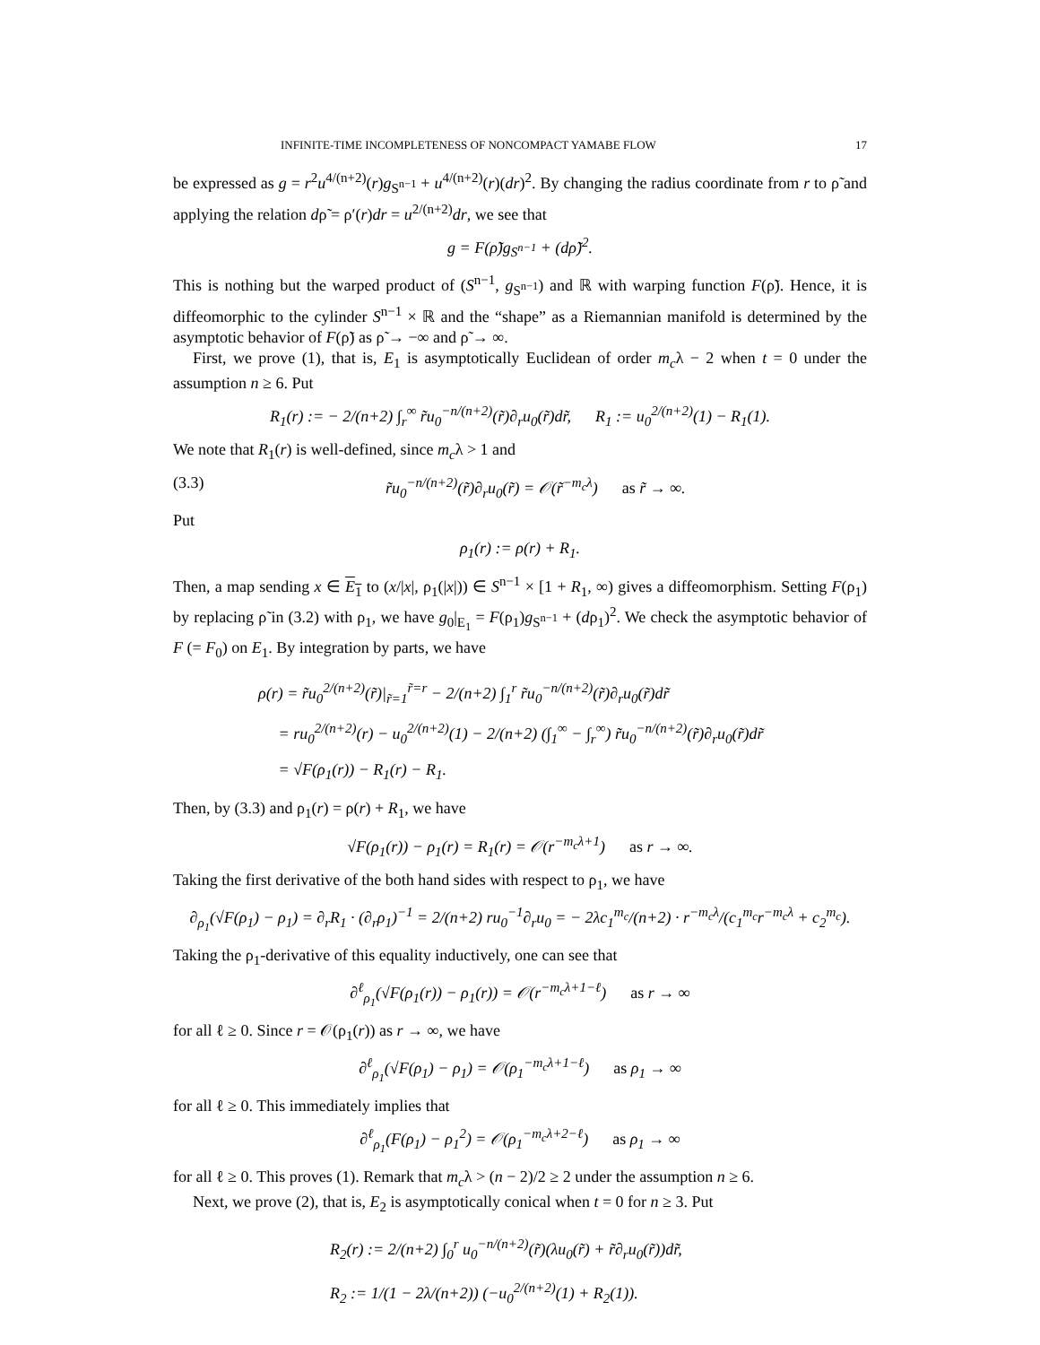INFINITE-TIME INCOMPLETENESS OF NONCOMPACT YAMABE FLOW 17
be expressed as g = r<sup>2</sup>u<sup>4/(n+2)</sup>(r)g<sub>S<sup>n−1</sup></sub> + u<sup>4/(n+2)</sup>(r)(dr)<sup>2</sup>. By changing the radius coordinate from r to ρ̃ and applying the relation dρ̃ = ρ′(r)dr = u<sup>2/(n+2)</sup>dr, we see that
g = F(ρ̃)g<sub>S<sup>n−1</sup></sub> + (dρ̃)<sup>2</sup>.
This is nothing but the warped product of (S<sup>n−1</sup>, g<sub>S<sup>n−1</sup></sub>) and ℝ with warping function F(ρ̃). Hence, it is diffeomorphic to the cylinder S<sup>n−1</sup> × ℝ and the “shape” as a Riemannian manifold is determined by the asymptotic behavior of F(ρ̃) as ρ̃ → −∞ and ρ̃ → ∞.
First, we prove (1), that is, E<sub>1</sub> is asymptotically Euclidean of order m<sub>c</sub>λ − 2 when t = 0 under the assumption n ≥ 6. Put
R<sub>1</sub>(r) := − 2/(n+2) ∫<sub>r</sub><sup>∞</sup> r̃u<sub>0</sub><sup>−n/(n+2)</sup>(r̃)∂<sub>r</sub>u<sub>0</sub>(r̃)dr̃, R<sub>1</sub> := u<sub>0</sub><sup>2/(n+2)</sup>(1) − R<sub>1</sub>(1).
We note that R<sub>1</sub>(r) is well-defined, since m<sub>c</sub>λ > 1 and
(3.3) r̃u<sub>0</sub><sup>−n/(n+2)</sup>(r̃)∂<sub>r</sub>u<sub>0</sub>(r̃) = 𝒪(r̃<sup>−m<sub>c</sub>λ</sup>) as r̃ → ∞.
Put
ρ<sub>1</sub>(r) := ρ(r) + R<sub>1</sub>.
Then, a map sending x ∈ E<sub>1</sub> to (x/|x|, ρ<sub>1</sub>(|x|)) ∈ S<sup>n−1</sup> × [1 + R<sub>1</sub>, ∞) gives a diffeomorphism. Setting F(ρ<sub>1</sub>) by replacing ρ̃ in (3.2) with ρ<sub>1</sub>, we have g<sub>0</sub>|<sub>E<sub>1</sub></sub> = F(ρ<sub>1</sub>)g<sub>S<sup>n−1</sup></sub> + (dρ<sub>1</sub>)<sup>2</sup>. We check the asymptotic behavior of F (= F<sub>0</sub>) on E<sub>1</sub>. By integration by parts, we have
ρ(r) = r̃u<sub>0</sub><sup>2/(n+2)</sup>(r̃)|<sub>r̃=1</sub><sup>r̃=r</sup> − 2/(n+2) ∫<sub>1</sub><sup>r</sup> r̃u<sub>0</sub><sup>−n/(n+2)</sup>(r̃)∂<sub>r</sub>u<sub>0</sub>(r̃)dr̃
= ru<sub>0</sub><sup>2/(n+2)</sup>(r) − u<sub>0</sub><sup>2/(n+2)</sup>(1) − 2/(n+2) (∫<sub>1</sub><sup>∞</sup> − ∫<sub>r</sub><sup>∞</sup>) r̃u<sub>0</sub><sup>−n/(n+2)</sup>(r̃)∂<sub>r</sub>u<sub>0</sub>(r̃)dr̃
= √F(ρ<sub>1</sub>(r)) − R<sub>1</sub>(r) − R<sub>1</sub>.
Then, by (3.3) and ρ<sub>1</sub>(r) = ρ(r) + R<sub>1</sub>, we have
√F(ρ<sub>1</sub>(r)) − ρ<sub>1</sub>(r) = R<sub>1</sub>(r) = 𝒪(r<sup>−m<sub>c</sub>λ+1</sup>) as r → ∞.
Taking the first derivative of the both hand sides with respect to ρ<sub>1</sub>, we have
∂<sub>ρ<sub>1</sub></sub>(√F(ρ<sub>1</sub>) − ρ<sub>1</sub>) = ∂<sub>r</sub>R<sub>1</sub> · (∂<sub>r</sub>ρ<sub>1</sub>)<sup>−1</sup> = 2/(n+2) ru<sub>0</sub><sup>−1</sup>∂<sub>r</sub>u<sub>0</sub> = − 2λc<sub>1</sub><sup>m<sub>c</sub></sup>/(n+2) · r<sup>−m<sub>c</sub>λ</sup>/(c<sub>1</sub><sup>m<sub>c</sub></sup>r<sup>−m<sub>c</sub>λ</sup> + c<sub>2</sub><sup>m<sub>c</sub></sup>).
Taking the ρ<sub>1</sub>-derivative of this equality inductively, one can see that
∂<sup>ℓ</sup><sub>ρ<sub>1</sub></sub>(√F(ρ<sub>1</sub>(r)) − ρ<sub>1</sub>(r)) = 𝒪(r<sup>−m<sub>c</sub>λ+1−ℓ</sup>) as r → ∞
for all ℓ ≥ 0. Since r = 𝒪(ρ<sub>1</sub>(r)) as r → ∞, we have
∂<sup>ℓ</sup><sub>ρ<sub>1</sub></sub>(√F(ρ<sub>1</sub>) − ρ<sub>1</sub>) = 𝒪(ρ<sub>1</sub><sup>−m<sub>c</sub>λ+1−ℓ</sup>) as ρ<sub>1</sub> → ∞
for all ℓ ≥ 0. This immediately implies that
∂<sup>ℓ</sup><sub>ρ<sub>1</sub></sub>(F(ρ<sub>1</sub>) − ρ<sub>1</sub><sup>2</sup>) = 𝒪(ρ<sub>1</sub><sup>−m<sub>c</sub>λ+2−ℓ</sup>) as ρ<sub>1</sub> → ∞
for all ℓ ≥ 0. This proves (1). Remark that m<sub>c</sub>λ > (n − 2)/2 ≥ 2 under the assumption n ≥ 6.
Next, we prove (2), that is, E<sub>2</sub> is asymptotically conical when t = 0 for n ≥ 3. Put
R<sub>2</sub>(r) := 2/(n+2) ∫<sub>0</sub><sup>r</sup> u<sub>0</sub><sup>−n/(n+2)</sup>(r̃)(λu<sub>0</sub>(r̃) + r̃∂<sub>r</sub>u<sub>0</sub>(r̃))dr̃,
R<sub>2</sub> := 1/(1 − 2λ/(n+2)) (−u<sub>0</sub><sup>2/(n+2)</sup>(1) + R<sub>2</sub>(1)).